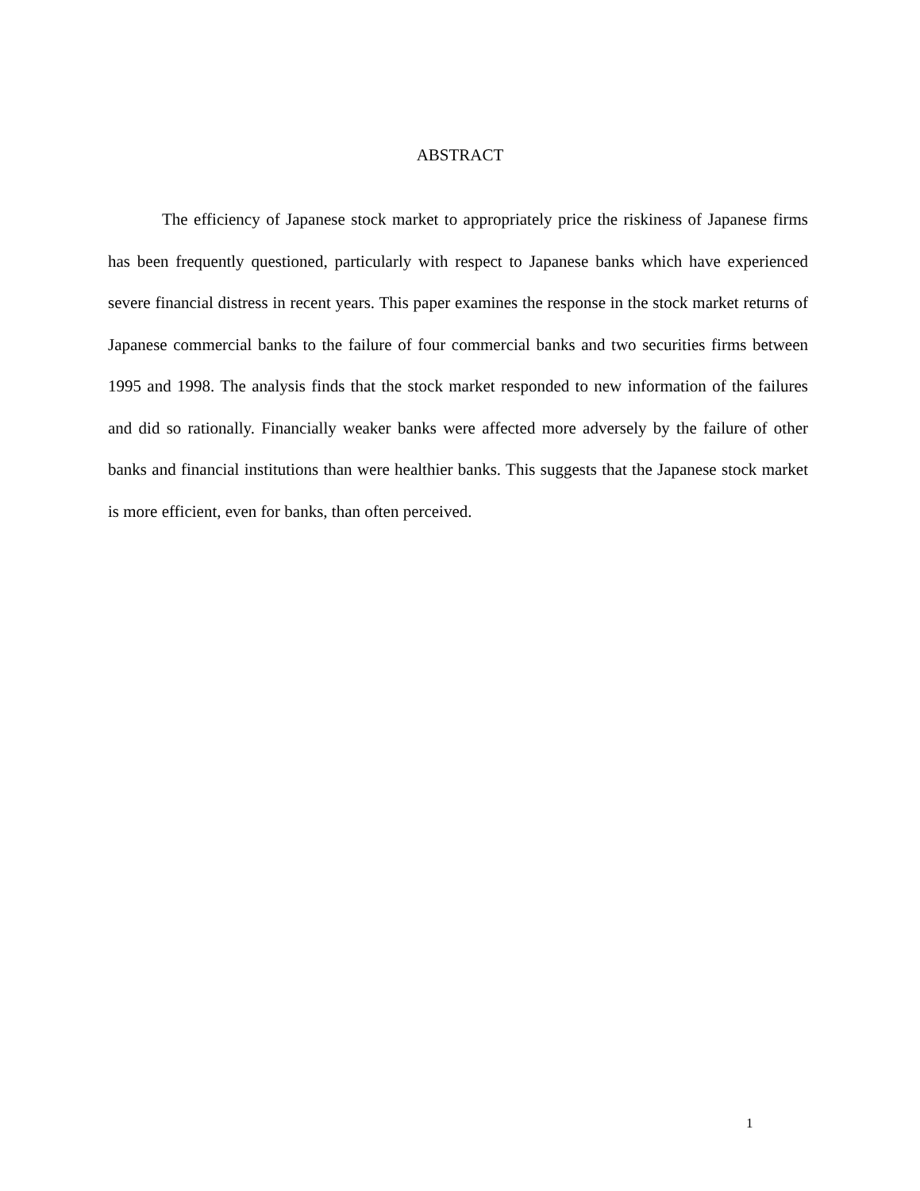ABSTRACT
The efficiency of Japanese stock market to appropriately price the riskiness of Japanese firms has been frequently questioned, particularly with respect to Japanese banks which have experienced severe financial distress in recent years. This paper examines the response in the stock market returns of Japanese commercial banks to the failure of four commercial banks and two securities firms between 1995 and 1998. The analysis finds that the stock market responded to new information of the failures and did so rationally. Financially weaker banks were affected more adversely by the failure of other banks and financial institutions than were healthier banks. This suggests that the Japanese stock market is more efficient, even for banks, than often perceived.
1